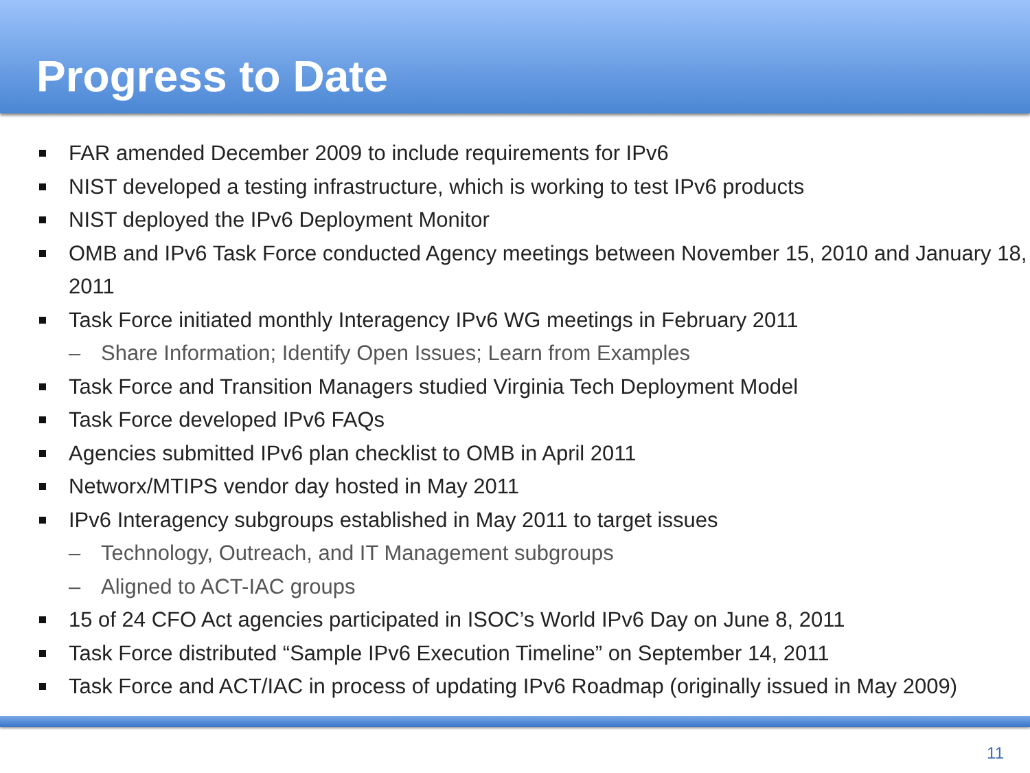Progress to Date
FAR amended December 2009 to include requirements for IPv6
NIST developed a testing infrastructure, which is working to test IPv6 products
NIST deployed the IPv6 Deployment Monitor
OMB and IPv6 Task Force conducted Agency meetings between November 15, 2010 and January 18, 2011
Task Force initiated monthly Interagency IPv6 WG meetings in February 2011
– Share Information; Identify Open Issues; Learn from Examples
Task Force and Transition Managers studied Virginia Tech Deployment Model
Task Force developed IPv6 FAQs
Agencies submitted IPv6 plan checklist to OMB in April 2011
Networx/MTIPS vendor day hosted in May 2011
IPv6 Interagency subgroups established in May 2011 to target issues
– Technology, Outreach, and IT Management subgroups
– Aligned to ACT-IAC groups
15 of 24 CFO Act agencies participated in ISOC’s World IPv6 Day on June 8, 2011
Task Force distributed “Sample IPv6 Execution Timeline” on September 14, 2011
Task Force and ACT/IAC in process of updating IPv6 Roadmap (originally issued in May 2009)
11